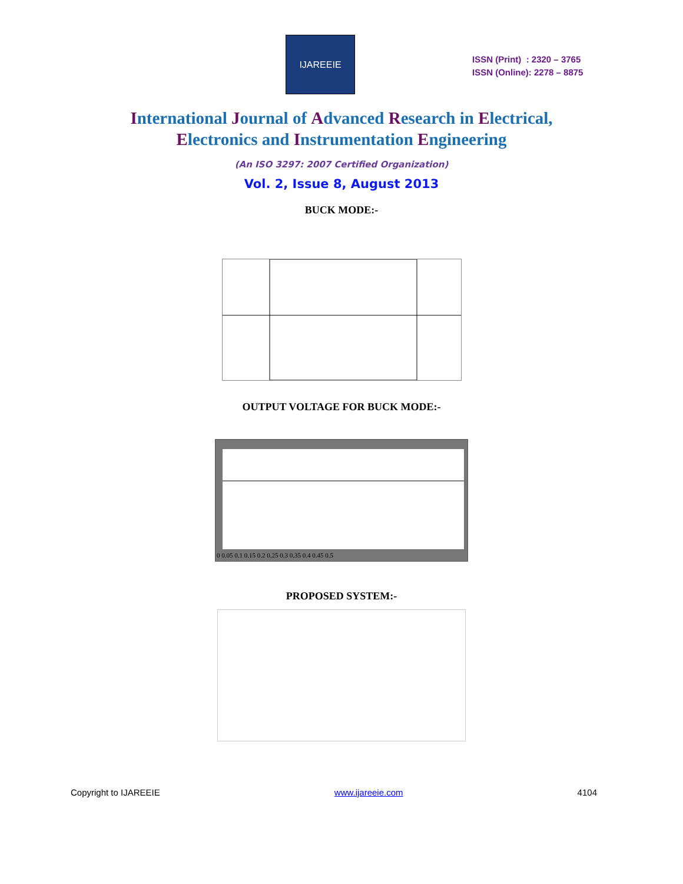IJAREEIE
ISSN (Print) : 2320 – 3765
ISSN (Online): 2278 – 8875
International Journal of Advanced Research in Electrical,
Electronics and Instrumentation Engineering
(An ISO 3297: 2007 Certified Organization)
Vol. 2, Issue 8, August 2013
BUCK MODE:-
OUTPUT VOLTAGE FOR BUCK MODE:-
0 0.05 0.1 0.15 0.2 0.25 0.3 0.35 0.4 0.45 0.5
PROPOSED SYSTEM:-
Copyright to IJAREEIE www.ijareeie.com 4104